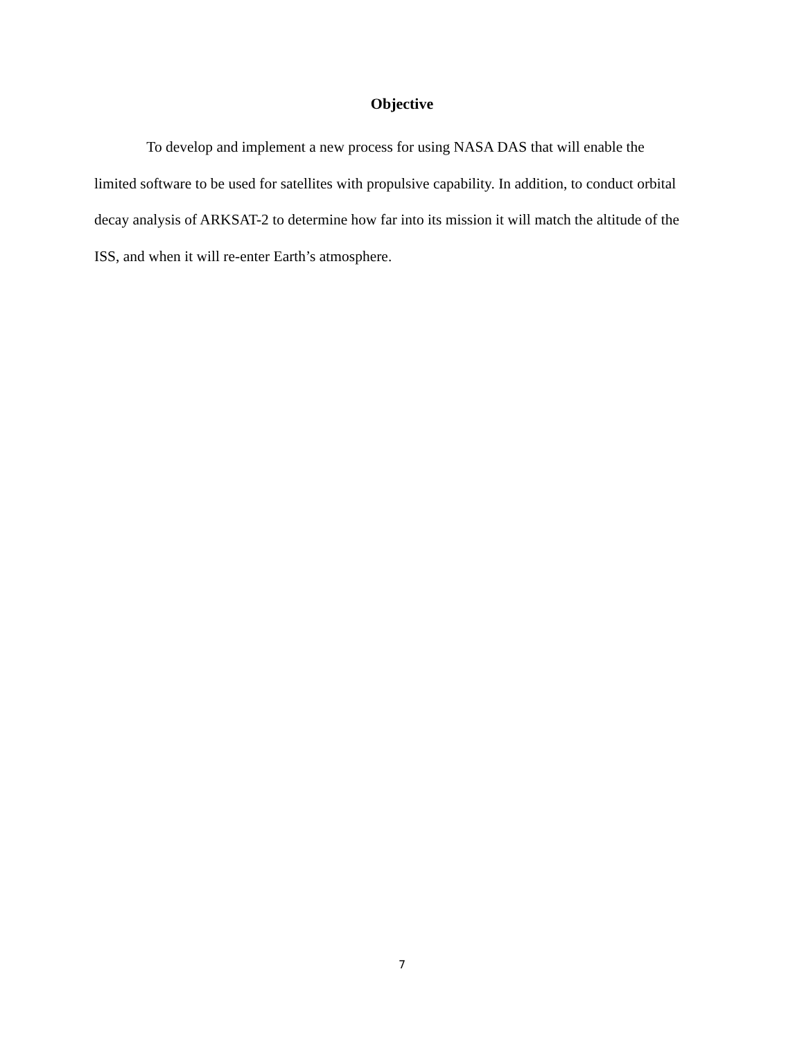Objective
To develop and implement a new process for using NASA DAS that will enable the limited software to be used for satellites with propulsive capability. In addition, to conduct orbital decay analysis of ARKSAT-2 to determine how far into its mission it will match the altitude of the ISS, and when it will re-enter Earth’s atmosphere.
7